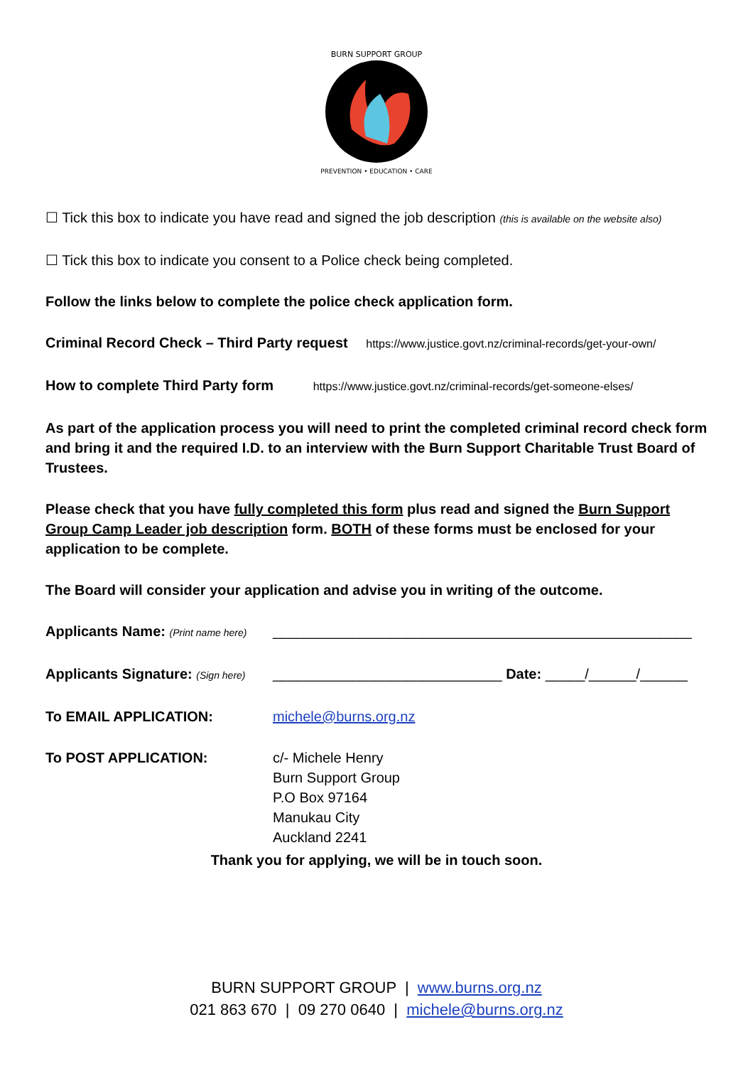BURN SUPPORT GROUP
PREVENTION • EDUCATION • CARE
☐ Tick this box to indicate you have read and signed the job description (this is available on the website also)
☐ Tick this box to indicate you consent to a Police check being completed.
Follow the links below to complete the police check application form.
Criminal Record Check – Third Party request https://www.justice.govt.nz/criminal-records/get-your-own/
How to complete Third Party form https://www.justice.govt.nz/criminal-records/get-someone-elses/
As part of the application process you will need to print the completed criminal record check form and bring it and the required I.D. to an interview with the Burn Support Charitable Trust Board of Trustees.
Please check that you have fully completed this form plus read and signed the Burn Support Group Camp Leader job description form. BOTH of these forms must be enclosed for your application to be complete.
The Board will consider your application and advise you in writing of the outcome.
Applicants Name: (Print name here)
_____________________________________________________
Applicants Signature: (Sign here)
_____________________________ Date: _____/______/______
To EMAIL APPLICATION: michele@burns.org.nz
To POST APPLICATION: c/- Michele Henry
Burn Support Group
P.O Box 97164
Manukau City
Auckland 2241
Thank you for applying, we will be in touch soon.
BURN SUPPORT GROUP | www.burns.org.nz
021 863 670 | 09 270 0640 | michele@burns.org.nz